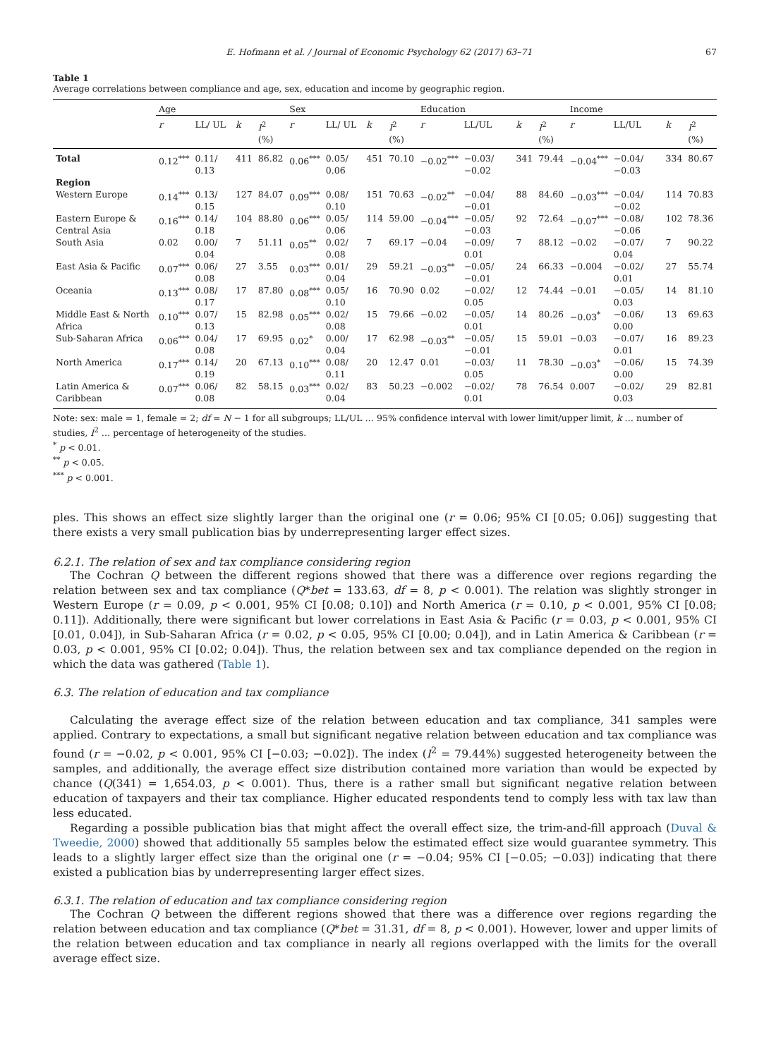E. Hofmann et al. / Journal of Economic Psychology 62 (2017) 63–71 67
Table 1
Average correlations between compliance and age, sex, education and income by geographic region.
| | Age | | | | Sex | | | | Education | | | | Income | | | |
| --- | --- | --- | --- | --- | --- | --- | --- | --- | --- | --- | --- | --- | --- | --- | --- | --- |
| | r | LL/ UL | k | I<sup>2</sup> (%) | r | LL/ UL | k | I<sup>2</sup> (%) | r | LL/UL | k | I<sup>2</sup> (%) | r | LL/UL | k | I<sup>2</sup> (%) |
| Total | 0.12<sup>***</sup> | 0.11/ 0.13 | 411 | 86.82 | 0.06<sup>***</sup> | 0.05/ 0.06 | 451 | 70.10 | −0.02<sup>***</sup> | −0.03/ −0.02 | 341 | 79.44 | −0.04<sup>***</sup> | −0.04/ −0.03 | 334 | 80.67 |
| Region | | | | | | | | | | | | | | | | |
| Western Europe | 0.14<sup>***</sup> | 0.13/ 0.15 | 127 | 84.07 | 0.09<sup>***</sup> | 0.08/ 0.10 | 151 | 70.63 | −0.02<sup>**</sup> | −0.04/ −0.01 | 88 | 84.60 | −0.03<sup>***</sup> | −0.04/ −0.02 | 114 | 70.83 |
| Eastern Europe & Central Asia | 0.16<sup>***</sup> | 0.14/ 0.18 | 104 | 88.80 | 0.06<sup>***</sup> | 0.05/ 0.06 | 114 | 59.00 | −0.04<sup>***</sup> | −0.05/ −0.03 | 92 | 72.64 | −0.07<sup>***</sup> | −0.08/ −0.06 | 102 | 78.36 |
| South Asia | 0.02 | 0.00/ 0.04 | 7 | 51.11 | 0.05<sup>**</sup> | 0.02/ 0.08 | 7 | 69.17 | −0.04 | −0.09/ 0.01 | 7 | 88.12 | −0.02 | −0.07/ 0.04 | 7 | 90.22 |
| East Asia & Pacific | 0.07<sup>***</sup> | 0.06/ 0.08 | 27 | 3.55 | 0.03<sup>***</sup> | 0.01/ 0.04 | 29 | 59.21 | −0.03<sup>**</sup> | −0.05/ −0.01 | 24 | 66.33 | −0.004 | −0.02/ 0.01 | 27 | 55.74 |
| Oceania | 0.13<sup>***</sup> | 0.08/ 0.17 | 17 | 87.80 | 0.08<sup>***</sup> | 0.05/ 0.10 | 16 | 70.90 | 0.02 | −0.02/ 0.05 | 12 | 74.44 | −0.01 | −0.05/ 0.03 | 14 | 81.10 |
| Middle East & North Africa | 0.10<sup>***</sup> | 0.07/ 0.13 | 15 | 82.98 | 0.05<sup>***</sup> | 0.02/ 0.08 | 15 | 79.66 | −0.02 | −0.05/ 0.01 | 14 | 80.26 | −0.03<sup>*</sup> | −0.06/ 0.00 | 13 | 69.63 |
| Sub-Saharan Africa | 0.06<sup>***</sup> | 0.04/ 0.08 | 17 | 69.95 | 0.02<sup>*</sup> | 0.00/ 0.04 | 17 | 62.98 | −0.03<sup>**</sup> | −0.05/ −0.01 | 15 | 59.01 | −0.03 | −0.07/ 0.01 | 16 | 89.23 |
| North America | 0.17<sup>***</sup> | 0.14/ 0.19 | 20 | 67.13 | 0.10<sup>***</sup> | 0.08/ 0.11 | 20 | 12.47 | 0.01 | −0.03/ 0.05 | 11 | 78.30 | −0.03<sup>*</sup> | −0.06/ 0.00 | 15 | 74.39 |
| Latin America & Caribbean | 0.07<sup>***</sup> | 0.06/ 0.08 | 82 | 58.15 | 0.03<sup>***</sup> | 0.02/ 0.04 | 83 | 50.23 | −0.002 | −0.02/ 0.01 | 78 | 76.54 | 0.007 | −0.02/ 0.03 | 29 | 82.81 |
Note: sex: male = 1, female = 2; df = N − 1 for all subgroups; LL/UL … 95% confidence interval with lower limit/upper limit, k … number of studies, I<sup>2</sup> … percentage of heterogeneity of the studies.
<sup>*</sup> p < 0.01.
<sup>**</sup> p < 0.05.
<sup>***</sup> p < 0.001.
ples. This shows an effect size slightly larger than the original one (r = 0.06; 95% CI [0.05; 0.06]) suggesting that there exists a very small publication bias by underrepresenting larger effect sizes.
6.2.1. The relation of sex and tax compliance considering region
The Cochran Q between the different regions showed that there was a difference over regions regarding the relation between sex and tax compliance (Q*bet = 133.63, df = 8, p < 0.001). The relation was slightly stronger in Western Europe (r = 0.09, p < 0.001, 95% CI [0.08; 0.10]) and North America (r = 0.10, p < 0.001, 95% CI [0.08; 0.11]). Additionally, there were significant but lower correlations in East Asia & Pacific (r = 0.03, p < 0.001, 95% CI [0.01, 0.04]), in Sub-Saharan Africa (r = 0.02, p < 0.05, 95% CI [0.00; 0.04]), and in Latin America & Caribbean (r = 0.03, p < 0.001, 95% CI [0.02; 0.04]). Thus, the relation between sex and tax compliance depended on the region in which the data was gathered (Table 1).
6.3. The relation of education and tax compliance
Calculating the average effect size of the relation between education and tax compliance, 341 samples were applied. Contrary to expectations, a small but significant negative relation between education and tax compliance was found (r = −0.02, p < 0.001, 95% CI [−0.03; −0.02]). The index (I<sup>2</sup> = 79.44%) suggested heterogeneity between the samples, and additionally, the average effect size distribution contained more variation than would be expected by chance (Q(341) = 1,654.03, p < 0.001). Thus, there is a rather small but significant negative relation between education of taxpayers and their tax compliance. Higher educated respondents tend to comply less with tax law than less educated.
Regarding a possible publication bias that might affect the overall effect size, the trim-and-fill approach (Duval & Tweedie, 2000) showed that additionally 55 samples below the estimated effect size would guarantee symmetry. This leads to a slightly larger effect size than the original one (r = −0.04; 95% CI [−0.05; −0.03]) indicating that there existed a publication bias by underrepresenting larger effect sizes.
6.3.1. The relation of education and tax compliance considering region
The Cochran Q between the different regions showed that there was a difference over regions regarding the relation between education and tax compliance (Q*bet = 31.31, df = 8, p < 0.001). However, lower and upper limits of the relation between education and tax compliance in nearly all regions overlapped with the limits for the overall average effect size.